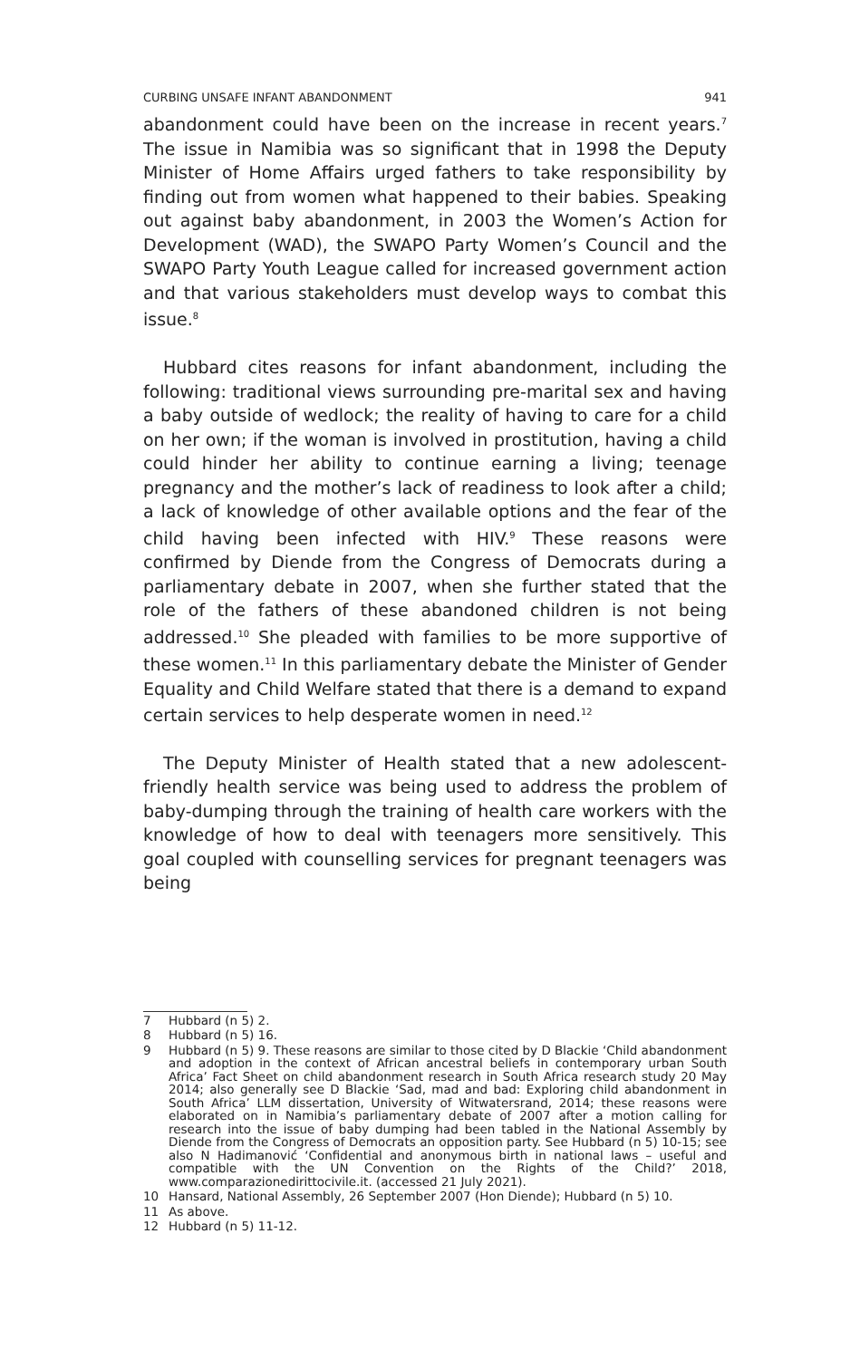CURBING UNSAFE INFANT ABANDONMENT 941
abandonment could have been on the increase in recent years.<sup>7</sup> The issue in Namibia was so significant that in 1998 the Deputy Minister of Home Affairs urged fathers to take responsibility by finding out from women what happened to their babies. Speaking out against baby abandonment, in 2003 the Women’s Action for Development (WAD), the SWAPO Party Women’s Council and the SWAPO Party Youth League called for increased government action and that various stakeholders must develop ways to combat this issue.<sup>8</sup>
Hubbard cites reasons for infant abandonment, including the following: traditional views surrounding pre-marital sex and having a baby outside of wedlock; the reality of having to care for a child on her own; if the woman is involved in prostitution, having a child could hinder her ability to continue earning a living; teenage pregnancy and the mother’s lack of readiness to look after a child; a lack of knowledge of other available options and the fear of the child having been infected with HIV.<sup>9</sup> These reasons were confirmed by Diende from the Congress of Democrats during a parliamentary debate in 2007, when she further stated that the role of the fathers of these abandoned children is not being addressed.<sup>10</sup> She pleaded with families to be more supportive of these women.<sup>11</sup> In this parliamentary debate the Minister of Gender Equality and Child Welfare stated that there is a demand to expand certain services to help desperate women in need.<sup>12</sup>
The Deputy Minister of Health stated that a new adolescent-friendly health service was being used to address the problem of baby-dumping through the training of health care workers with the knowledge of how to deal with teenagers more sensitively. This goal coupled with counselling services for pregnant teenagers was being
7 Hubbard (n 5) 2.
8 Hubbard (n 5) 16.
9 Hubbard (n 5) 9. These reasons are similar to those cited by D Blackie ‘Child abandonment and adoption in the context of African ancestral beliefs in contemporary urban South Africa’ Fact Sheet on child abandonment research in South Africa research study 20 May 2014; also generally see D Blackie ‘Sad, mad and bad: Exploring child abandonment in South Africa’ LLM dissertation, University of Witwatersrand, 2014; these reasons were elaborated on in Namibia’s parliamentary debate of 2007 after a motion calling for research into the issue of baby dumping had been tabled in the National Assembly by Diende from the Congress of Democrats an opposition party. See Hubbard (n 5) 10-15; see also N Hadimanović ‘Confidential and anonymous birth in national laws – useful and compatible with the UN Convention on the Rights of the Child?’ 2018, www.comparazionedirittocivile.it. (accessed 21 July 2021).
10 Hansard, National Assembly, 26 September 2007 (Hon Diende); Hubbard (n 5) 10.
11 As above.
12 Hubbard (n 5) 11-12.